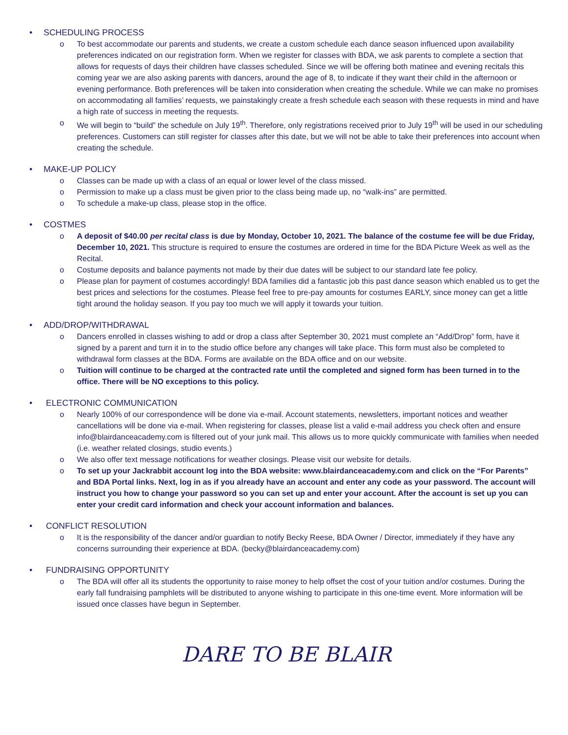• SCHEDULING PROCESS
o To best accommodate our parents and students, we create a custom schedule each dance season influenced upon availability preferences indicated on our registration form. When we register for classes with BDA, we ask parents to complete a section that allows for requests of days their children have classes scheduled. Since we will be offering both matinee and evening recitals this coming year we are also asking parents with dancers, around the age of 8, to indicate if they want their child in the afternoon or evening performance. Both preferences will be taken into consideration when creating the schedule. While we can make no promises on accommodating all families’ requests, we painstakingly create a fresh schedule each season with these requests in mind and have a high rate of success in meeting the requests.
o We will begin to “build” the schedule on July 19<sup>th</sup>. Therefore, only registrations received prior to July 19<sup>th</sup> will be used in our scheduling preferences. Customers can still register for classes after this date, but we will not be able to take their preferences into account when creating the schedule.
• MAKE-UP POLICY
o Classes can be made up with a class of an equal or lower level of the class missed.
o Permission to make up a class must be given prior to the class being made up, no “walk-ins” are permitted.
o To schedule a make-up class, please stop in the office.
• COSTMES
o A deposit of $40.00 per recital class is due by Monday, October 10, 2021. The balance of the costume fee will be due Friday, December 10, 2021. This structure is required to ensure the costumes are ordered in time for the BDA Picture Week as well as the Recital.
o Costume deposits and balance payments not made by their due dates will be subject to our standard late fee policy.
o Please plan for payment of costumes accordingly! BDA families did a fantastic job this past dance season which enabled us to get the best prices and selections for the costumes. Please feel free to pre-pay amounts for costumes EARLY, since money can get a little tight around the holiday season. If you pay too much we will apply it towards your tuition.
• ADD/DROP/WITHDRAWAL
o Dancers enrolled in classes wishing to add or drop a class after September 30, 2021 must complete an “Add/Drop” form, have it signed by a parent and turn it in to the studio office before any changes will take place. This form must also be completed to withdrawal form classes at the BDA. Forms are available on the BDA office and on our website.
o Tuition will continue to be charged at the contracted rate until the completed and signed form has been turned in to the office. There will be NO exceptions to this policy.
• ELECTRONIC COMMUNICATION
o Nearly 100% of our correspondence will be done via e-mail. Account statements, newsletters, important notices and weather cancellations will be done via e-mail. When registering for classes, please list a valid e-mail address you check often and ensure info@blairdanceacademy.com is filtered out of your junk mail. This allows us to more quickly communicate with families when needed (i.e. weather related closings, studio events.)
o We also offer text message notifications for weather closings. Please visit our website for details.
o To set up your Jackrabbit account log into the BDA website: www.blairdanceacademy.com and click on the “For Parents” and BDA Portal links. Next, log in as if you already have an account and enter any code as your password. The account will instruct you how to change your password so you can set up and enter your account. After the account is set up you can enter your credit card information and check your account information and balances.
• CONFLICT RESOLUTION
o It is the responsibility of the dancer and/or guardian to notify Becky Reese, BDA Owner / Director, immediately if they have any concerns surrounding their experience at BDA. (becky@blairdanceacademy.com)
• FUNDRAISING OPPORTUNITY
o The BDA will offer all its students the opportunity to raise money to help offset the cost of your tuition and/or costumes. During the early fall fundraising pamphlets will be distributed to anyone wishing to participate in this one-time event. More information will be issued once classes have begun in September.
DARE TO BE BLAIR